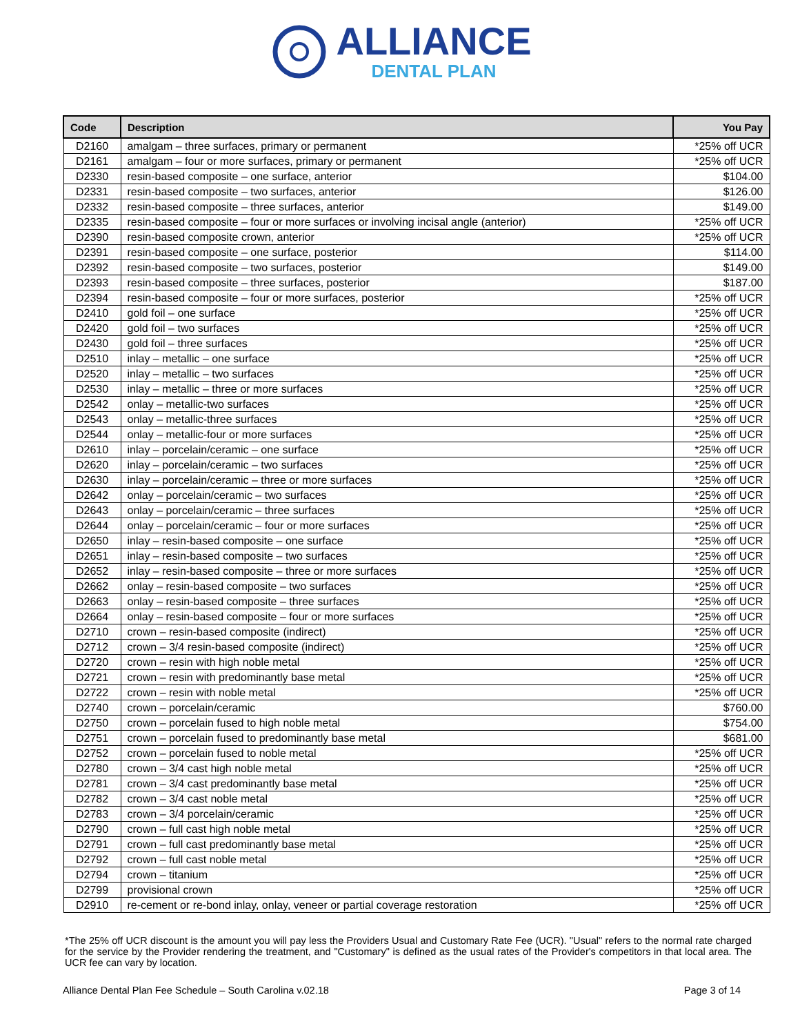ALLIANCE
DENTAL PLAN
| Code | Description | You Pay |
| --- | --- | --- |
| D2160 | amalgam – three surfaces, primary or permanent | *25% off UCR |
| D2161 | amalgam – four or more surfaces, primary or permanent | *25% off UCR |
| D2330 | resin-based composite – one surface, anterior | $104.00 |
| D2331 | resin-based composite – two surfaces, anterior | $126.00 |
| D2332 | resin-based composite – three surfaces, anterior | $149.00 |
| D2335 | resin-based composite – four or more surfaces or involving incisal angle (anterior) | *25% off UCR |
| D2390 | resin-based composite crown, anterior | *25% off UCR |
| D2391 | resin-based composite – one surface, posterior | $114.00 |
| D2392 | resin-based composite – two surfaces, posterior | $149.00 |
| D2393 | resin-based composite – three surfaces, posterior | $187.00 |
| D2394 | resin-based composite – four or more surfaces, posterior | *25% off UCR |
| D2410 | gold foil – one surface | *25% off UCR |
| D2420 | gold foil – two surfaces | *25% off UCR |
| D2430 | gold foil – three surfaces | *25% off UCR |
| D2510 | inlay – metallic – one surface | *25% off UCR |
| D2520 | inlay – metallic – two surfaces | *25% off UCR |
| D2530 | inlay – metallic – three or more surfaces | *25% off UCR |
| D2542 | onlay – metallic-two surfaces | *25% off UCR |
| D2543 | onlay – metallic-three surfaces | *25% off UCR |
| D2544 | onlay – metallic-four or more surfaces | *25% off UCR |
| D2610 | inlay – porcelain/ceramic – one surface | *25% off UCR |
| D2620 | inlay – porcelain/ceramic – two surfaces | *25% off UCR |
| D2630 | inlay – porcelain/ceramic – three or more surfaces | *25% off UCR |
| D2642 | onlay – porcelain/ceramic – two surfaces | *25% off UCR |
| D2643 | onlay – porcelain/ceramic – three surfaces | *25% off UCR |
| D2644 | onlay – porcelain/ceramic – four or more surfaces | *25% off UCR |
| D2650 | inlay – resin-based composite – one surface | *25% off UCR |
| D2651 | inlay – resin-based composite – two surfaces | *25% off UCR |
| D2652 | inlay – resin-based composite – three or more surfaces | *25% off UCR |
| D2662 | onlay – resin-based composite – two surfaces | *25% off UCR |
| D2663 | onlay – resin-based composite – three surfaces | *25% off UCR |
| D2664 | onlay – resin-based composite – four or more surfaces | *25% off UCR |
| D2710 | crown – resin-based composite (indirect) | *25% off UCR |
| D2712 | crown – 3/4 resin-based composite (indirect) | *25% off UCR |
| D2720 | crown – resin with high noble metal | *25% off UCR |
| D2721 | crown – resin with predominantly base metal | *25% off UCR |
| D2722 | crown – resin with noble metal | *25% off UCR |
| D2740 | crown – porcelain/ceramic | $760.00 |
| D2750 | crown – porcelain fused to high noble metal | $754.00 |
| D2751 | crown – porcelain fused to predominantly base metal | $681.00 |
| D2752 | crown – porcelain fused to noble metal | *25% off UCR |
| D2780 | crown – 3/4 cast high noble metal | *25% off UCR |
| D2781 | crown – 3/4 cast predominantly base metal | *25% off UCR |
| D2782 | crown – 3/4 cast noble metal | *25% off UCR |
| D2783 | crown – 3/4 porcelain/ceramic | *25% off UCR |
| D2790 | crown – full cast high noble metal | *25% off UCR |
| D2791 | crown – full cast predominantly base metal | *25% off UCR |
| D2792 | crown – full cast noble metal | *25% off UCR |
| D2794 | crown – titanium | *25% off UCR |
| D2799 | provisional crown | *25% off UCR |
| D2910 | re-cement or re-bond inlay, onlay, veneer or partial coverage restoration | *25% off UCR |
*The 25% off UCR discount is the amount you will pay less the Providers Usual and Customary Rate Fee (UCR). "Usual" refers to the normal rate charged for the service by the Provider rendering the treatment, and "Customary" is defined as the usual rates of the Provider's competitors in that local area. The UCR fee can vary by location.
Alliance Dental Plan Fee Schedule – South Carolina v.02.18 Page 3 of 14